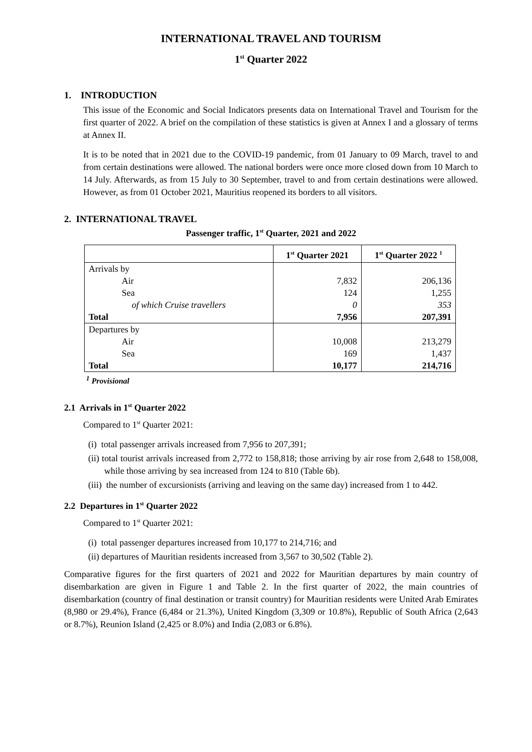INTERNATIONAL TRAVEL AND TOURISM
1<sup>st</sup> Quarter 2022
1. INTRODUCTION
This issue of the Economic and Social Indicators presents data on International Travel and Tourism for the first quarter of 2022. A brief on the compilation of these statistics is given at Annex I and a glossary of terms at Annex II.
It is to be noted that in 2021 due to the COVID-19 pandemic, from 01 January to 09 March, travel to and from certain destinations were allowed. The national borders were once more closed down from 10 March to 14 July. Afterwards, as from 15 July to 30 September, travel to and from certain destinations were allowed. However, as from 01 October 2021, Mauritius reopened its borders to all visitors.
2. INTERNATIONAL TRAVEL
Passenger traffic, 1<sup>st</sup> Quarter, 2021 and 2022
| | 1<sup>st</sup> Quarter 2021 | 1<sup>st</sup> Quarter 2022 <sup>1</sup> |
| --- | --- | --- |
| Arrivals by | | |
| Air | 7,832 | 206,136 |
| Sea | 124 | 1,255 |
| of which Cruise travellers | 0 | 353 |
| Total | 7,956 | 207,391 |
| Departures by | | |
| Air | 10,008 | 213,279 |
| Sea | 169 | 1,437 |
| Total | 10,177 | 214,716 |
<sup>1</sup> Provisional
2.1 Arrivals in 1<sup>st</sup> Quarter 2022
Compared to 1<sup>st</sup> Quarter 2021:
(i) total passenger arrivals increased from 7,956 to 207,391;
(ii) total tourist arrivals increased from 2,772 to 158,818; those arriving by air rose from 2,648 to 158,008, while those arriving by sea increased from 124 to 810 (Table 6b).
(iii) the number of excursionists (arriving and leaving on the same day) increased from 1 to 442.
2.2 Departures in 1<sup>st</sup> Quarter 2022
Compared to 1<sup>st</sup> Quarter 2021:
(i) total passenger departures increased from 10,177 to 214,716; and
(ii) departures of Mauritian residents increased from 3,567 to 30,502 (Table 2).
Comparative figures for the first quarters of 2021 and 2022 for Mauritian departures by main country of disembarkation are given in Figure 1 and Table 2. In the first quarter of 2022, the main countries of disembarkation (country of final destination or transit country) for Mauritian residents were United Arab Emirates (8,980 or 29.4%), France (6,484 or 21.3%), United Kingdom (3,309 or 10.8%), Republic of South Africa (2,643 or 8.7%), Reunion Island (2,425 or 8.0%) and India (2,083 or 6.8%).